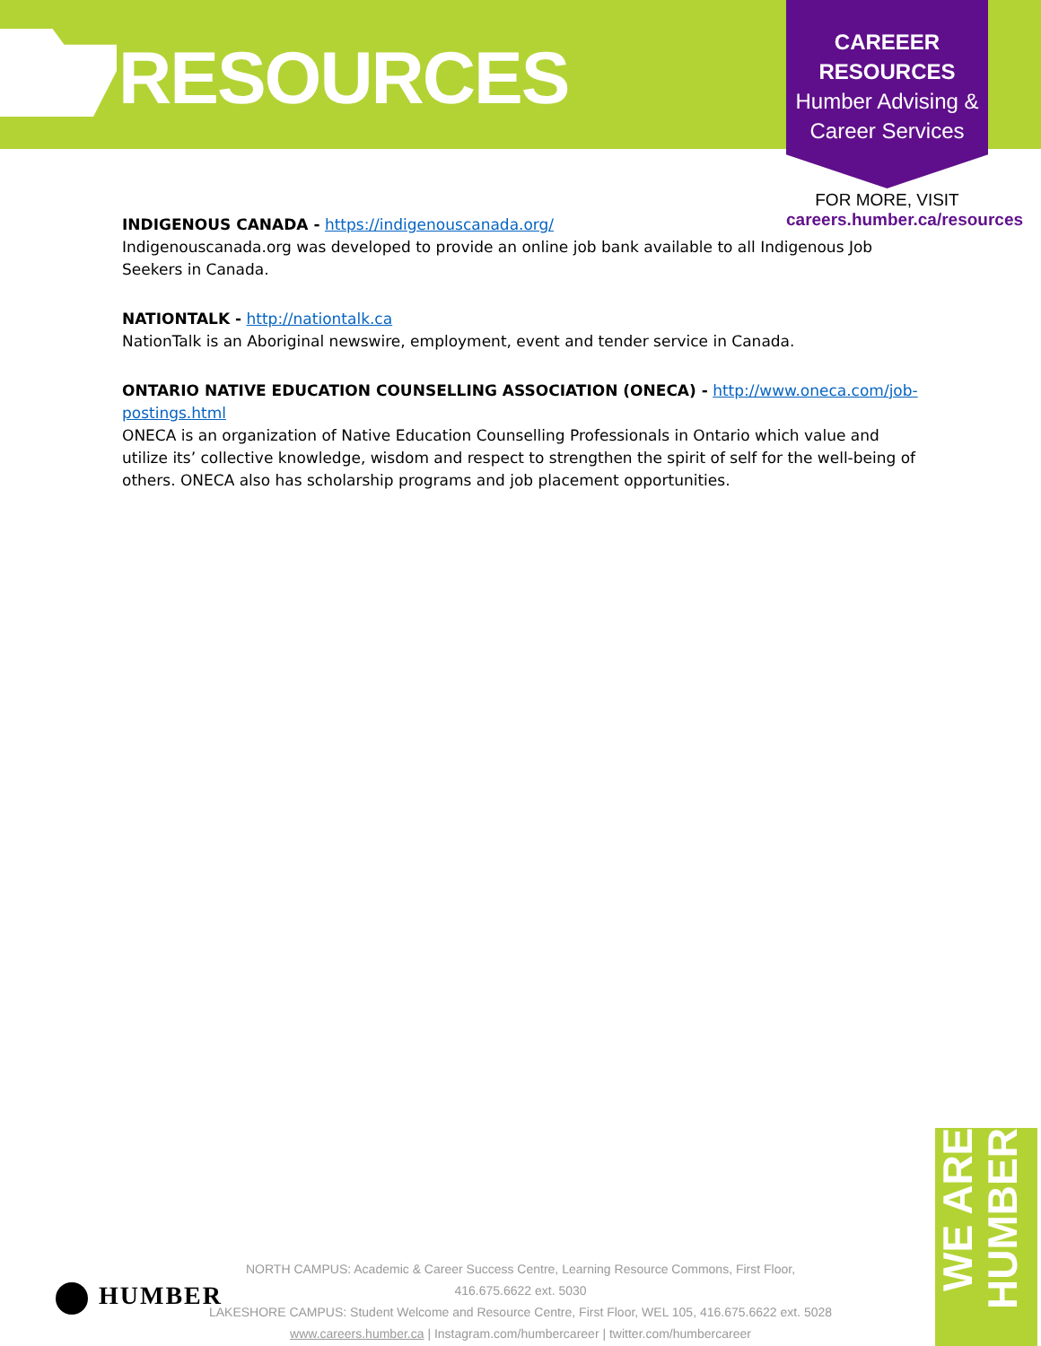RESOURCES
CAREEER
RESOURCES
Humber Advising &
Career Services
FOR MORE, VISIT
careers.humber.ca/resources
INDIGENOUS CANADA - https://indigenouscanada.org/
Indigenouscanada.org was developed to provide an online job bank available to all Indigenous Job Seekers in Canada.
NATIONTALK - http://nationtalk.ca
NationTalk is an Aboriginal newswire, employment, event and tender service in Canada.
ONTARIO NATIVE EDUCATION COUNSELLING ASSOCIATION (ONECA) - http://www.oneca.com/job-postings.html
ONECA is an organization of Native Education Counselling Professionals in Ontario which value and utilize its’ collective knowledge, wisdom and respect to strengthen the spirit of self for the well-being of others. ONECA also has scholarship programs and job placement opportunities.
HUMBER
NORTH CAMPUS: Academic & Career Success Centre, Learning Resource Commons, First Floor, 416.675.6622 ext. 5030
LAKESHORE CAMPUS: Student Welcome and Resource Centre, First Floor, WEL 105, 416.675.6622 ext. 5028
www.careers.humber.ca | Instagram.com/humbercareer | twitter.com/humbercareer
WE ARE HUMBER